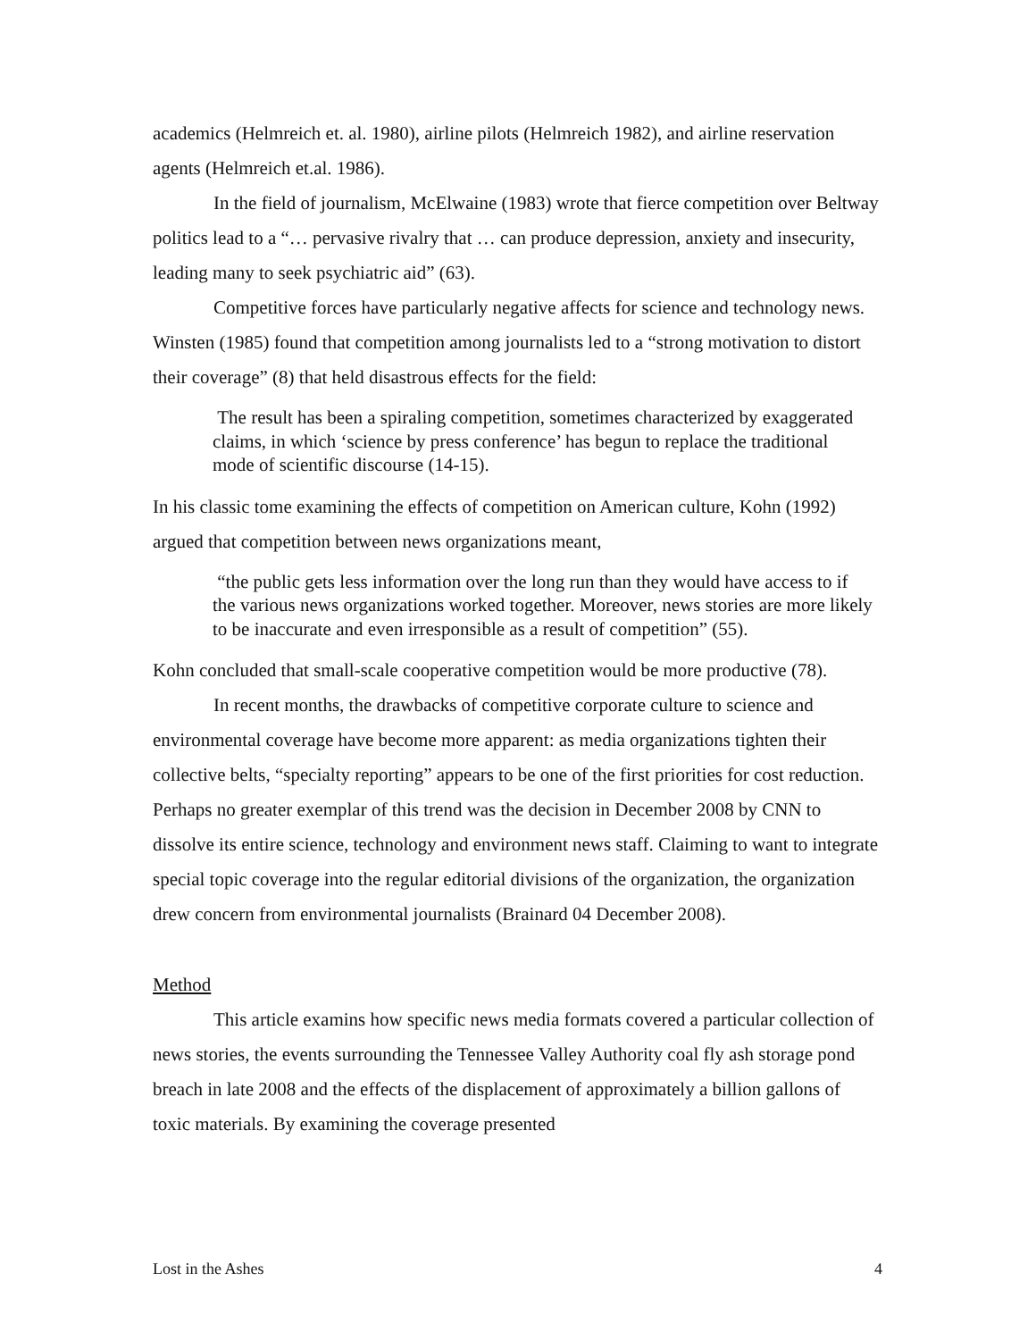academics (Helmreich et. al. 1980), airline pilots (Helmreich 1982), and airline reservation agents (Helmreich et.al. 1986).
In the field of journalism, McElwaine (1983) wrote that fierce competition over Beltway politics lead to a “… pervasive rivalry that … can produce depression, anxiety and insecurity, leading many to seek psychiatric aid” (63).
Competitive forces have particularly negative affects for science and technology news. Winsten (1985) found that competition among journalists led to a “strong motivation to distort their coverage” (8) that held disastrous effects for the field:
The result has been a spiraling competition, sometimes characterized by exaggerated claims, in which ‘science by press conference’ has begun to replace the traditional mode of scientific discourse (14-15).
In his classic tome examining the effects of competition on American culture, Kohn (1992) argued that competition between news organizations meant,
“the public gets less information over the long run than they would have access to if the various news organizations worked together. Moreover, news stories are more likely to be inaccurate and even irresponsible as a result of competition” (55).
Kohn concluded that small-scale cooperative competition would be more productive (78).
In recent months, the drawbacks of competitive corporate culture to science and environmental coverage have become more apparent: as media organizations tighten their collective belts, “specialty reporting” appears to be one of the first priorities for cost reduction. Perhaps no greater exemplar of this trend was the decision in December 2008 by CNN to dissolve its entire science, technology and environment news staff. Claiming to want to integrate special topic coverage into the regular editorial divisions of the organization, the organization drew concern from environmental journalists (Brainard 04 December 2008).
Method
This article examins how specific news media formats covered a particular collection of news stories, the events surrounding the Tennessee Valley Authority coal fly ash storage pond breach in late 2008 and the effects of the displacement of approximately a billion gallons of toxic materials. By examining the coverage presented
Lost in the Ashes 4